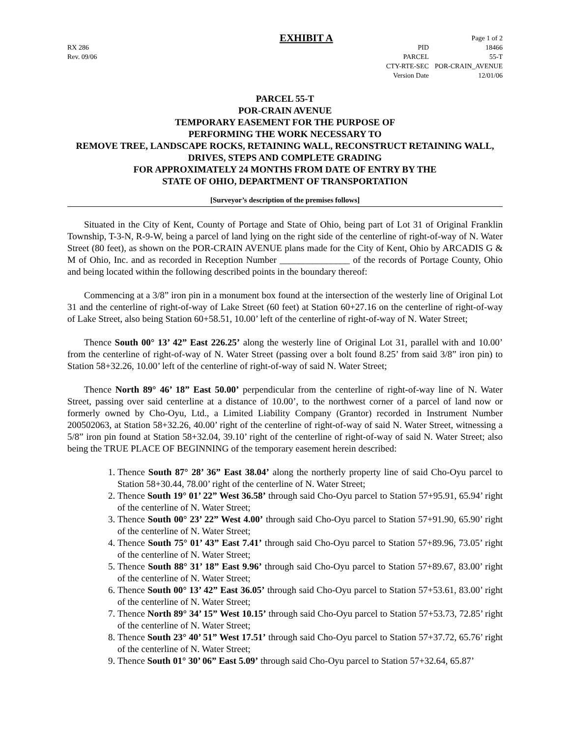EXHIBIT A Page 1 of 2
RX 286
Rev. 09/06
| PID | 18466 |
| PARCEL | 55-T |
| CTY-RTE-SEC | POR-CRAIN_AVENUE |
| Version Date | 12/01/06 |
PARCEL 55-T
POR-CRAIN AVENUE
TEMPORARY EASEMENT FOR THE PURPOSE OF
PERFORMING THE WORK NECESSARY TO
REMOVE TREE, LANDSCAPE ROCKS, RETAINING WALL, RECONSTRUCT RETAINING WALL, DRIVES, STEPS AND COMPLETE GRADING
FOR APPROXIMATELY 24 MONTHS FROM DATE OF ENTRY BY THE
STATE OF OHIO, DEPARTMENT OF TRANSPORTATION
[Surveyor’s description of the premises follows]
Situated in the City of Kent, County of Portage and State of Ohio, being part of Lot 31 of Original Franklin Township, T-3-N, R-9-W, being a parcel of land lying on the right side of the centerline of right-of-way of N. Water Street (80 feet), as shown on the POR-CRAIN AVENUE plans made for the City of Kent, Ohio by ARCADIS G & M of Ohio, Inc. and as recorded in Reception Number _______________ of the records of Portage County, Ohio and being located within the following described points in the boundary thereof:
Commencing at a 3/8” iron pin in a monument box found at the intersection of the westerly line of Original Lot 31 and the centerline of right-of-way of Lake Street (60 feet) at Station 60+27.16 on the centerline of right-of-way of Lake Street, also being Station 60+58.51, 10.00’ left of the centerline of right-of-way of N. Water Street;
Thence South 00° 13’ 42” East 226.25’ along the westerly line of Original Lot 31, parallel with and 10.00’ from the centerline of right-of-way of N. Water Street (passing over a bolt found 8.25’ from said 3/8” iron pin) to Station 58+32.26, 10.00’ left of the centerline of right-of-way of said N. Water Street;
Thence North 89° 46’ 18” East 50.00’ perpendicular from the centerline of right-of-way line of N. Water Street, passing over said centerline at a distance of 10.00’, to the northwest corner of a parcel of land now or formerly owned by Cho-Oyu, Ltd., a Limited Liability Company (Grantor) recorded in Instrument Number 200502063, at Station 58+32.26, 40.00’ right of the centerline of right-of-way of said N. Water Street, witnessing a 5/8” iron pin found at Station 58+32.04, 39.10’ right of the centerline of right-of-way of said N. Water Street; also being the TRUE PLACE OF BEGINNING of the temporary easement herein described:
1. Thence South 87° 28’ 36” East 38.04’ along the northerly property line of said Cho-Oyu parcel to Station 58+30.44, 78.00’ right of the centerline of N. Water Street;
2. Thence South 19° 01’ 22” West 36.58’ through said Cho-Oyu parcel to Station 57+95.91, 65.94’ right of the centerline of N. Water Street;
3. Thence South 00° 23’ 22” West 4.00’ through said Cho-Oyu parcel to Station 57+91.90, 65.90’ right of the centerline of N. Water Street;
4. Thence South 75° 01’ 43” East 7.41’ through said Cho-Oyu parcel to Station 57+89.96, 73.05’ right of the centerline of N. Water Street;
5. Thence South 88° 31’ 18” East 9.96’ through said Cho-Oyu parcel to Station 57+89.67, 83.00’ right of the centerline of N. Water Street;
6. Thence South 00° 13’ 42” East 36.05’ through said Cho-Oyu parcel to Station 57+53.61, 83.00’ right of the centerline of N. Water Street;
7. Thence North 89° 34’ 15” West 10.15’ through said Cho-Oyu parcel to Station 57+53.73, 72.85’ right of the centerline of N. Water Street;
8. Thence South 23° 40’ 51” West 17.51’ through said Cho-Oyu parcel to Station 57+37.72, 65.76’ right of the centerline of N. Water Street;
9. Thence South 01° 30’ 06” East 5.09’ through said Cho-Oyu parcel to Station 57+32.64, 65.87’